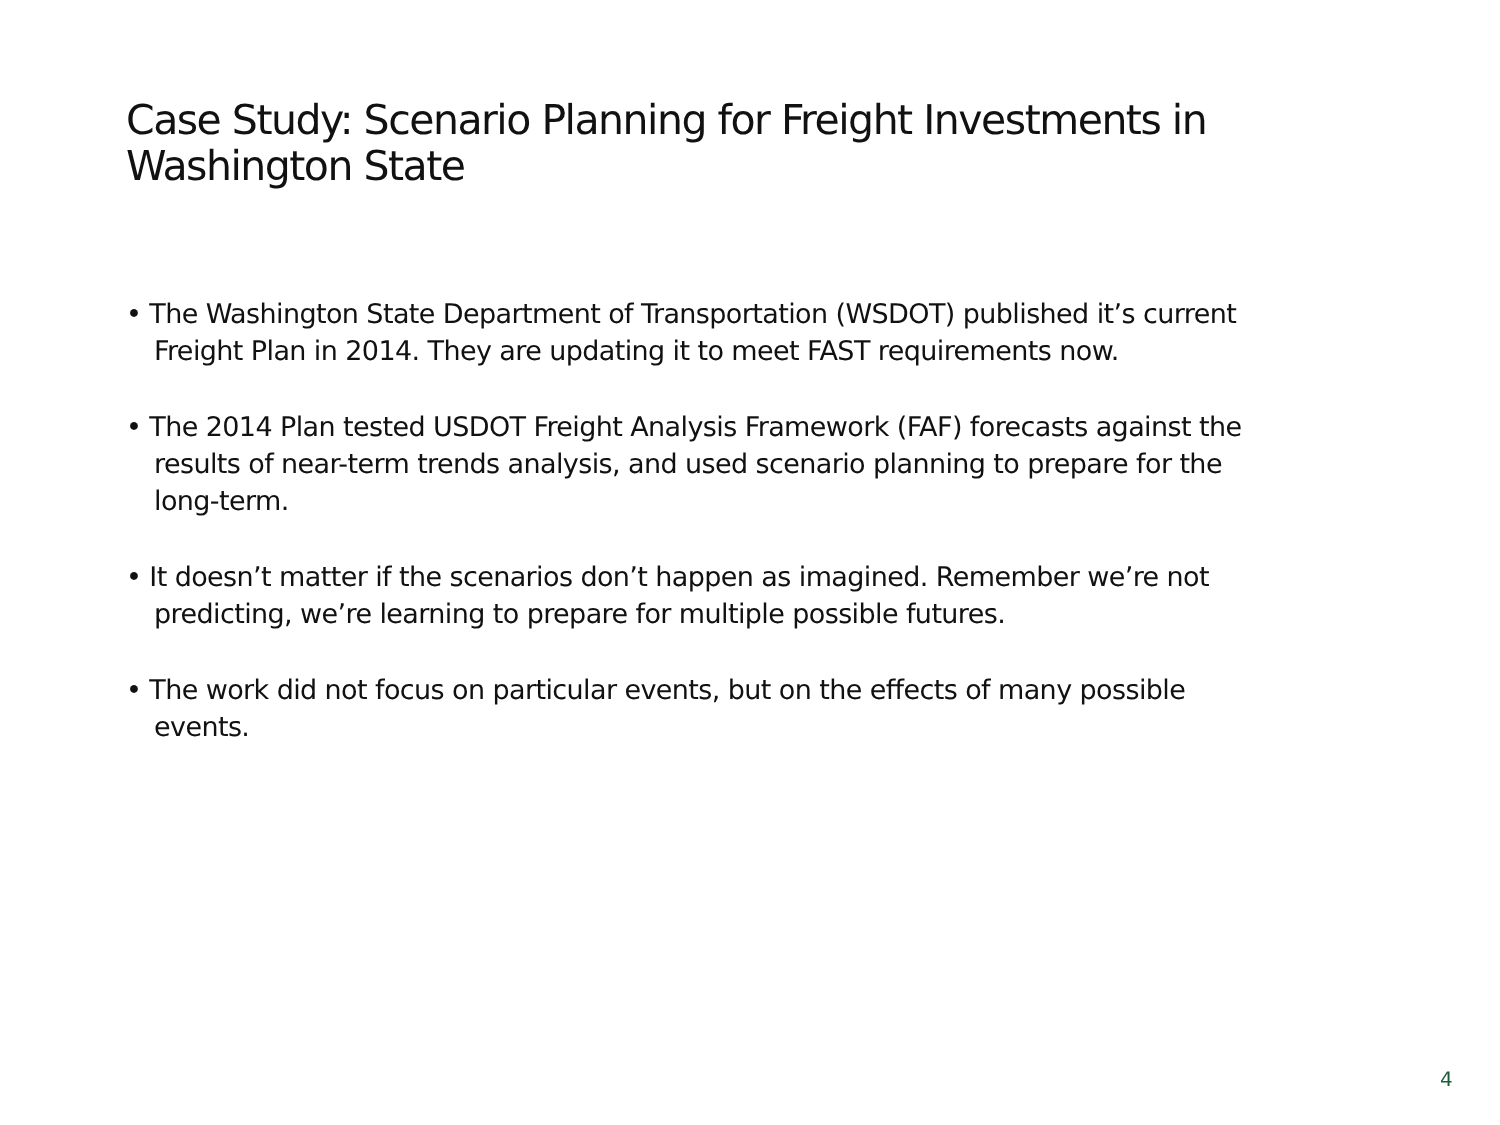Case Study: Scenario Planning for Freight Investments in Washington State
• The Washington State Department of Transportation (WSDOT) published it’s current Freight Plan in 2014. They are updating it to meet FAST requirements now.
• The 2014 Plan tested USDOT Freight Analysis Framework (FAF) forecasts against the results of near-term trends analysis, and used scenario planning to prepare for the long-term.
• It doesn’t matter if the scenarios don’t happen as imagined. Remember we’re not predicting, we’re learning to prepare for multiple possible futures.
• The work did not focus on particular events, but on the effects of many possible events.
4